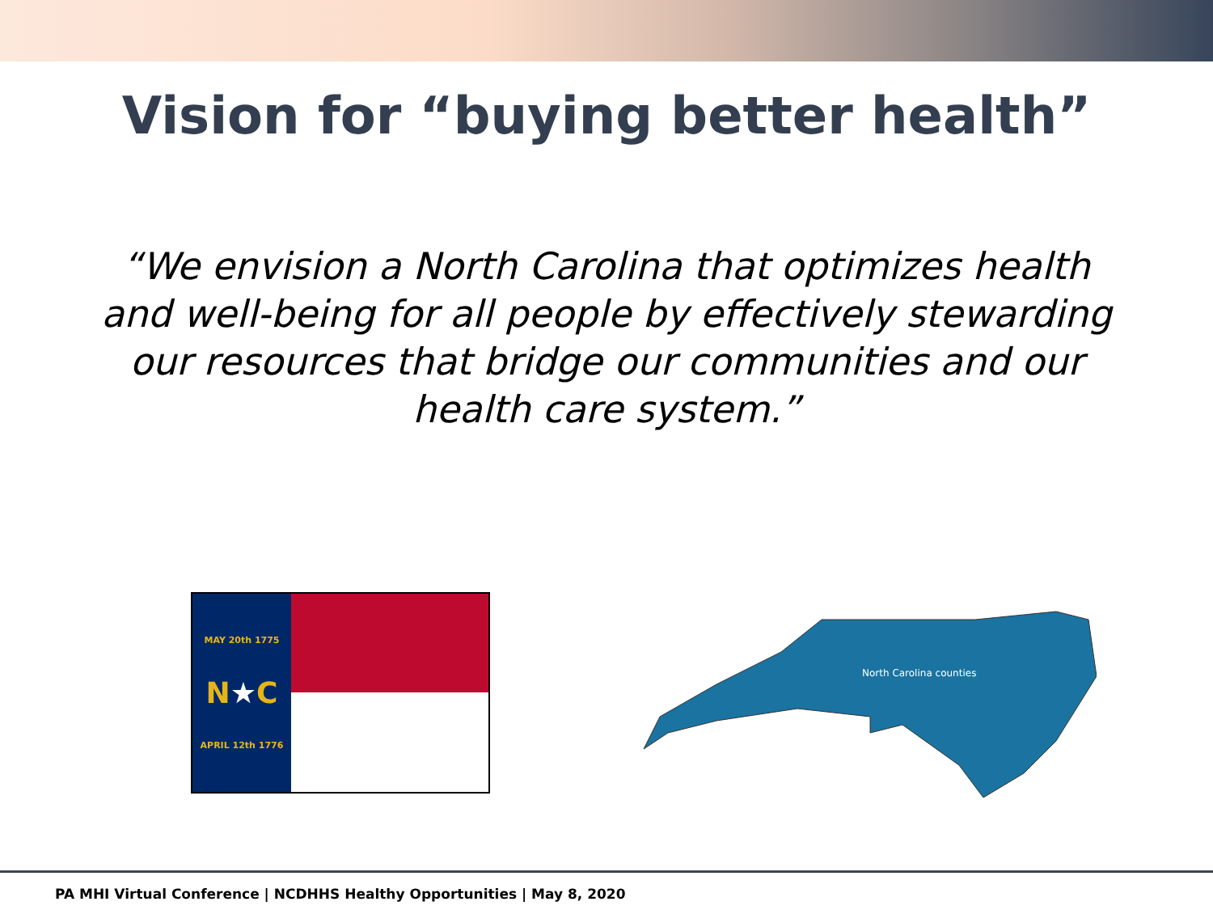Vision for “buying better health”
“We envision a North Carolina that optimizes health and well-being for all people by effectively stewarding our resources that bridge our communities and our health care system.”
MAY 20th 1775
N★C
APRIL 12th 1776
North Carolina counties
PA MHI Virtual Conference | NCDHHS Healthy Opportunities | May 8, 2020